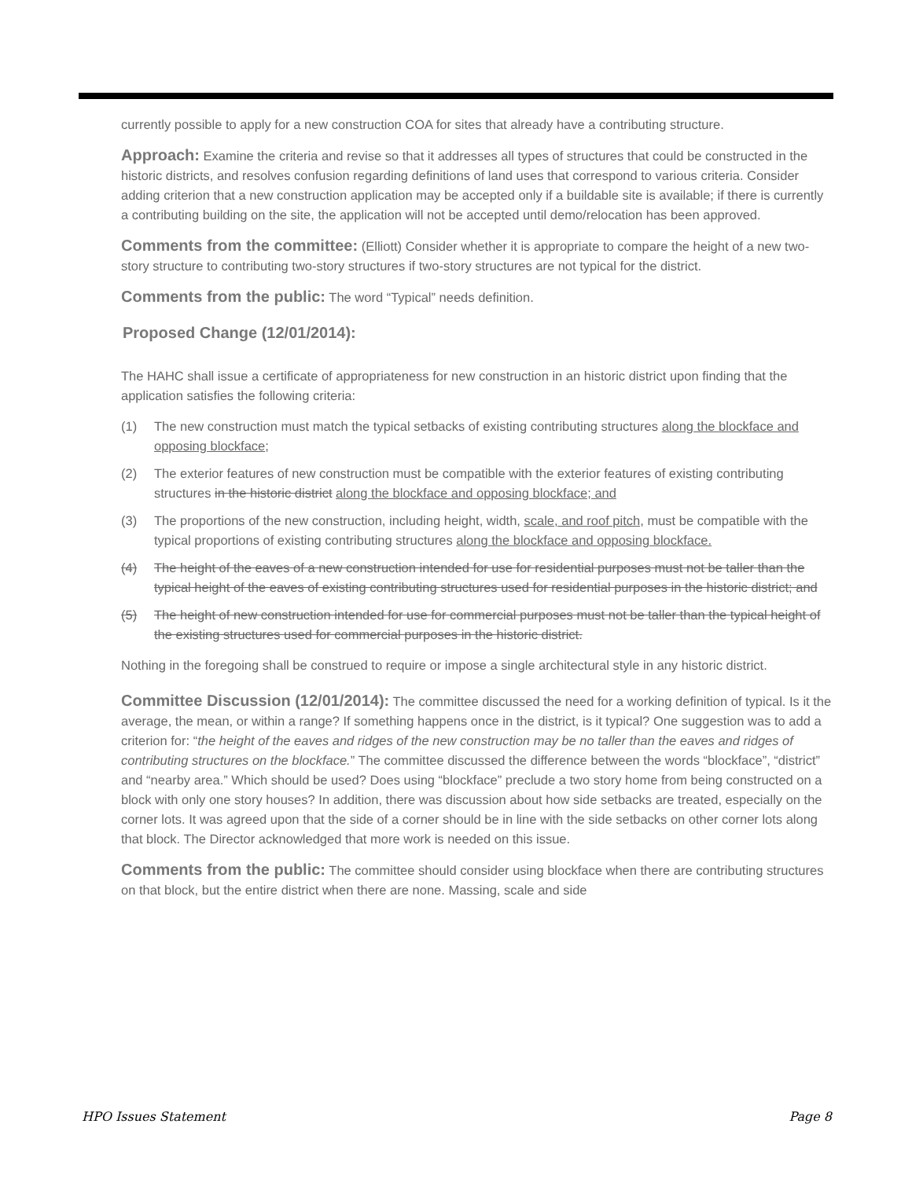currently possible to apply for a new construction COA for sites that already have a contributing structure.
Approach: Examine the criteria and revise so that it addresses all types of structures that could be constructed in the historic districts, and resolves confusion regarding definitions of land uses that correspond to various criteria. Consider adding criterion that a new construction application may be accepted only if a buildable site is available; if there is currently a contributing building on the site, the application will not be accepted until demo/relocation has been approved.
Comments from the committee: (Elliott) Consider whether it is appropriate to compare the height of a new two-story structure to contributing two-story structures if two-story structures are not typical for the district.
Comments from the public: The word “Typical” needs definition.
Proposed Change (12/01/2014):
The HAHC shall issue a certificate of appropriateness for new construction in an historic district upon finding that the application satisfies the following criteria:
(1) The new construction must match the typical setbacks of existing contributing structures along the blockface and opposing blockface;
(2) The exterior features of new construction must be compatible with the exterior features of existing contributing structures in the historic district along the blockface and opposing blockface; and
(3) The proportions of the new construction, including height, width, scale, and roof pitch, must be compatible with the typical proportions of existing contributing structures along the blockface and opposing blockface.
(4) The height of the eaves of a new construction intended for use for residential purposes must not be taller than the typical height of the eaves of existing contributing structures used for residential purposes in the historic district; and
(5) The height of new construction intended for use for commercial purposes must not be taller than the typical height of the existing structures used for commercial purposes in the historic district.
Nothing in the foregoing shall be construed to require or impose a single architectural style in any historic district.
Committee Discussion (12/01/2014): The committee discussed the need for a working definition of typical. Is it the average, the mean, or within a range? If something happens once in the district, is it typical? One suggestion was to add a criterion for: “the height of the eaves and ridges of the new construction may be no taller than the eaves and ridges of contributing structures on the blockface.” The committee discussed the difference between the words “blockface”, “district” and “nearby area.” Which should be used? Does using “blockface” preclude a two story home from being constructed on a block with only one story houses? In addition, there was discussion about how side setbacks are treated, especially on the corner lots. It was agreed upon that the side of a corner should be in line with the side setbacks on other corner lots along that block. The Director acknowledged that more work is needed on this issue.
Comments from the public: The committee should consider using blockface when there are contributing structures on that block, but the entire district when there are none. Massing, scale and side
HPO Issues Statement Page 8